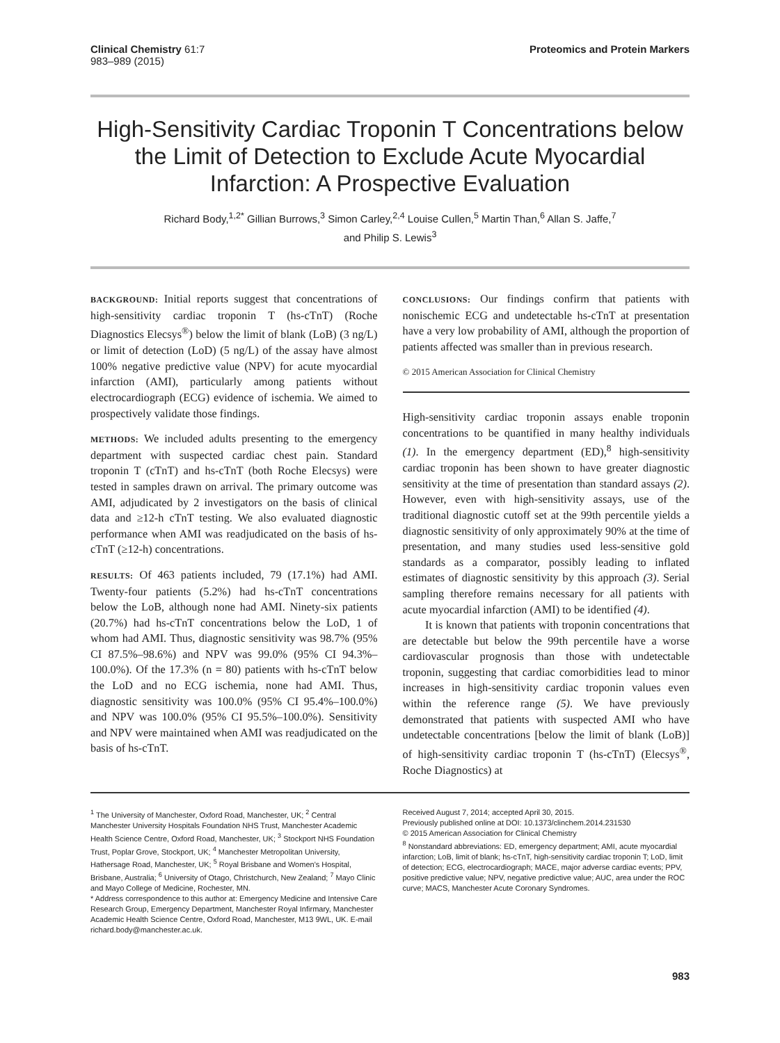Clinical Chemistry 61:7
983–989 (2015)
Proteomics and Protein Markers
High-Sensitivity Cardiac Troponin T Concentrations below the Limit of Detection to Exclude Acute Myocardial Infarction: A Prospective Evaluation
Richard Body,<sup>1,2*</sup> Gillian Burrows,<sup>3</sup> Simon Carley,<sup>2,4</sup> Louise Cullen,<sup>5</sup> Martin Than,<sup>6</sup> Allan S. Jaffe,<sup>7</sup>
and Philip S. Lewis<sup>3</sup>
BACKGROUND: Initial reports suggest that concentrations of high-sensitivity cardiac troponin T (hs-cTnT) (Roche Diagnostics Elecsys<sup>®</sup>) below the limit of blank (LoB) (3 ng/L) or limit of detection (LoD) (5 ng/L) of the assay have almost 100% negative predictive value (NPV) for acute myocardial infarction (AMI), particularly among patients without electrocardiograph (ECG) evidence of ischemia. We aimed to prospectively validate those findings.
METHODS: We included adults presenting to the emergency department with suspected cardiac chest pain. Standard troponin T (cTnT) and hs-cTnT (both Roche Elecsys) were tested in samples drawn on arrival. The primary outcome was AMI, adjudicated by 2 investigators on the basis of clinical data and ≥12-h cTnT testing. We also evaluated diagnostic performance when AMI was readjudicated on the basis of hs-cTnT (≥12-h) concentrations.
RESULTS: Of 463 patients included, 79 (17.1%) had AMI. Twenty-four patients (5.2%) had hs-cTnT concentrations below the LoB, although none had AMI. Ninety-six patients (20.7%) had hs-cTnT concentrations below the LoD, 1 of whom had AMI. Thus, diagnostic sensitivity was 98.7% (95% CI 87.5%–98.6%) and NPV was 99.0% (95% CI 94.3%–100.0%). Of the 17.3% (n = 80) patients with hs-cTnT below the LoD and no ECG ischemia, none had AMI. Thus, diagnostic sensitivity was 100.0% (95% CI 95.4%–100.0%) and NPV was 100.0% (95% CI 95.5%–100.0%). Sensitivity and NPV were maintained when AMI was readjudicated on the basis of hs-cTnT.
CONCLUSIONS: Our findings confirm that patients with nonischemic ECG and undetectable hs-cTnT at presentation have a very low probability of AMI, although the proportion of patients affected was smaller than in previous research.
© 2015 American Association for Clinical Chemistry
High-sensitivity cardiac troponin assays enable troponin concentrations to be quantified in many healthy individuals (1). In the emergency department (ED),<sup>8</sup> high-sensitivity cardiac troponin has been shown to have greater diagnostic sensitivity at the time of presentation than standard assays (2). However, even with high-sensitivity assays, use of the traditional diagnostic cutoff set at the 99th percentile yields a diagnostic sensitivity of only approximately 90% at the time of presentation, and many studies used less-sensitive gold standards as a comparator, possibly leading to inflated estimates of diagnostic sensitivity by this approach (3). Serial sampling therefore remains necessary for all patients with acute myocardial infarction (AMI) to be identified (4).
It is known that patients with troponin concentrations that are detectable but below the 99th percentile have a worse cardiovascular prognosis than those with undetectable troponin, suggesting that cardiac comorbidities lead to minor increases in high-sensitivity cardiac troponin values even within the reference range (5). We have previously demonstrated that patients with suspected AMI who have undetectable concentrations [below the limit of blank (LoB)] of high-sensitivity cardiac troponin T (hs-cTnT) (Elecsys<sup>®</sup>, Roche Diagnostics) at
<sup>1</sup> The University of Manchester, Oxford Road, Manchester, UK; <sup>2</sup> Central Manchester University Hospitals Foundation NHS Trust, Manchester Academic Health Science Centre, Oxford Road, Manchester, UK; <sup>3</sup> Stockport NHS Foundation Trust, Poplar Grove, Stockport, UK; <sup>4</sup> Manchester Metropolitan University, Hathersage Road, Manchester, UK; <sup>5</sup> Royal Brisbane and Women's Hospital, Brisbane, Australia; <sup>6</sup> University of Otago, Christchurch, New Zealand; <sup>7</sup> Mayo Clinic and Mayo College of Medicine, Rochester, MN.
* Address correspondence to this author at: Emergency Medicine and Intensive Care Research Group, Emergency Department, Manchester Royal Infirmary, Manchester Academic Health Science Centre, Oxford Road, Manchester, M13 9WL, UK. E-mail richard.body@manchester.ac.uk.
Received August 7, 2014; accepted April 30, 2015.
Previously published online at DOI: 10.1373/clinchem.2014.231530
© 2015 American Association for Clinical Chemistry
<sup>8</sup> Nonstandard abbreviations: ED, emergency department; AMI, acute myocardial infarction; LoB, limit of blank; hs-cTnT, high-sensitivity cardiac troponin T; LoD, limit of detection; ECG, electrocardiograph; MACE, major adverse cardiac events; PPV, positive predictive value; NPV, negative predictive value; AUC, area under the ROC curve; MACS, Manchester Acute Coronary Syndromes.
983